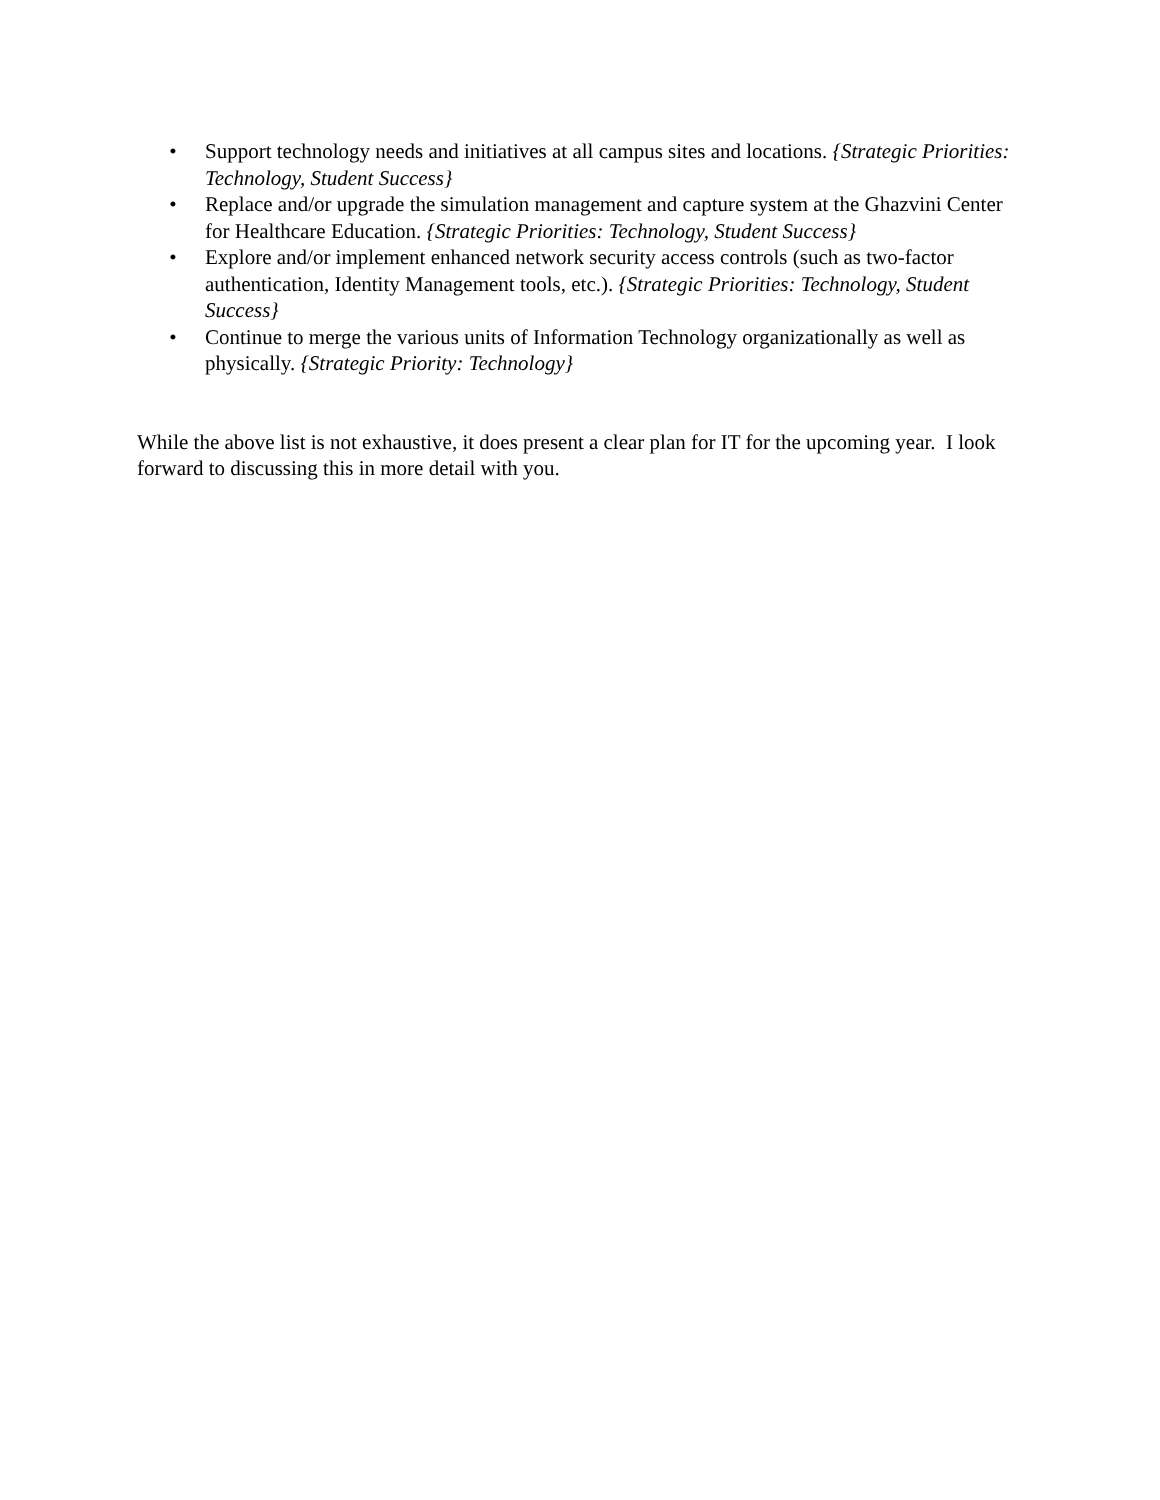• Support technology needs and initiatives at all campus sites and locations. {Strategic Priorities: Technology, Student Success}
• Replace and/or upgrade the simulation management and capture system at the Ghazvini Center for Healthcare Education. {Strategic Priorities: Technology, Student Success}
• Explore and/or implement enhanced network security access controls (such as two-factor authentication, Identity Management tools, etc.). {Strategic Priorities: Technology, Student Success}
• Continue to merge the various units of Information Technology organizationally as well as physically. {Strategic Priority: Technology}
While the above list is not exhaustive, it does present a clear plan for IT for the upcoming year. I look forward to discussing this in more detail with you.